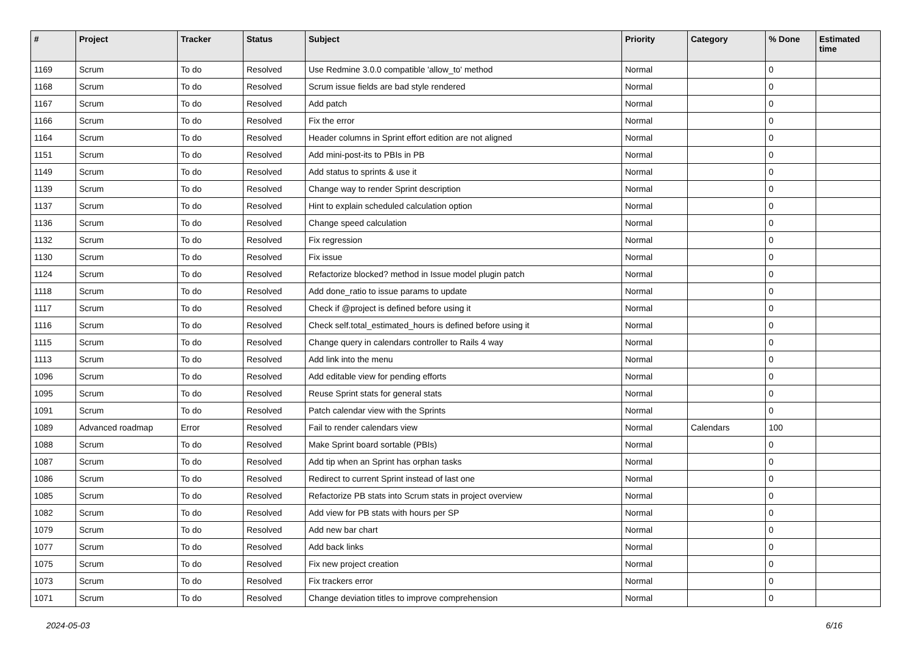| # | Project | Tracker | Status | Subject | Priority | Category | % Done | Estimated time |
| --- | --- | --- | --- | --- | --- | --- | --- | --- |
| 1169 | Scrum | To do | Resolved | Use Redmine 3.0.0 compatible 'allow_to' method | Normal | | 0 | |
| 1168 | Scrum | To do | Resolved | Scrum issue fields are bad style rendered | Normal | | 0 | |
| 1167 | Scrum | To do | Resolved | Add patch | Normal | | 0 | |
| 1166 | Scrum | To do | Resolved | Fix the error | Normal | | 0 | |
| 1164 | Scrum | To do | Resolved | Header columns in Sprint effort edition are not aligned | Normal | | 0 | |
| 1151 | Scrum | To do | Resolved | Add mini-post-its to PBIs in PB | Normal | | 0 | |
| 1149 | Scrum | To do | Resolved | Add status to sprints & use it | Normal | | 0 | |
| 1139 | Scrum | To do | Resolved | Change way to render Sprint description | Normal | | 0 | |
| 1137 | Scrum | To do | Resolved | Hint to explain scheduled calculation option | Normal | | 0 | |
| 1136 | Scrum | To do | Resolved | Change speed calculation | Normal | | 0 | |
| 1132 | Scrum | To do | Resolved | Fix regression | Normal | | 0 | |
| 1130 | Scrum | To do | Resolved | Fix issue | Normal | | 0 | |
| 1124 | Scrum | To do | Resolved | Refactorize blocked? method in Issue model plugin patch | Normal | | 0 | |
| 1118 | Scrum | To do | Resolved | Add done_ratio to issue params to update | Normal | | 0 | |
| 1117 | Scrum | To do | Resolved | Check if @project is defined before using it | Normal | | 0 | |
| 1116 | Scrum | To do | Resolved | Check self.total_estimated_hours is defined before using it | Normal | | 0 | |
| 1115 | Scrum | To do | Resolved | Change query in calendars controller to Rails 4 way | Normal | | 0 | |
| 1113 | Scrum | To do | Resolved | Add link into the menu | Normal | | 0 | |
| 1096 | Scrum | To do | Resolved | Add editable view for pending efforts | Normal | | 0 | |
| 1095 | Scrum | To do | Resolved | Reuse Sprint stats for general stats | Normal | | 0 | |
| 1091 | Scrum | To do | Resolved | Patch calendar view with the Sprints | Normal | | 0 | |
| 1089 | Advanced roadmap | Error | Resolved | Fail to render calendars view | Normal | Calendars | 100 | |
| 1088 | Scrum | To do | Resolved | Make Sprint board sortable (PBIs) | Normal | | 0 | |
| 1087 | Scrum | To do | Resolved | Add tip when an Sprint has orphan tasks | Normal | | 0 | |
| 1086 | Scrum | To do | Resolved | Redirect to current Sprint instead of last one | Normal | | 0 | |
| 1085 | Scrum | To do | Resolved | Refactorize PB stats into Scrum stats in project overview | Normal | | 0 | |
| 1082 | Scrum | To do | Resolved | Add view for PB stats with hours per SP | Normal | | 0 | |
| 1079 | Scrum | To do | Resolved | Add new bar chart | Normal | | 0 | |
| 1077 | Scrum | To do | Resolved | Add back links | Normal | | 0 | |
| 1075 | Scrum | To do | Resolved | Fix new project creation | Normal | | 0 | |
| 1073 | Scrum | To do | Resolved | Fix trackers error | Normal | | 0 | |
| 1071 | Scrum | To do | Resolved | Change deviation titles to improve comprehension | Normal | | 0 | |
2024-05-03 6/16